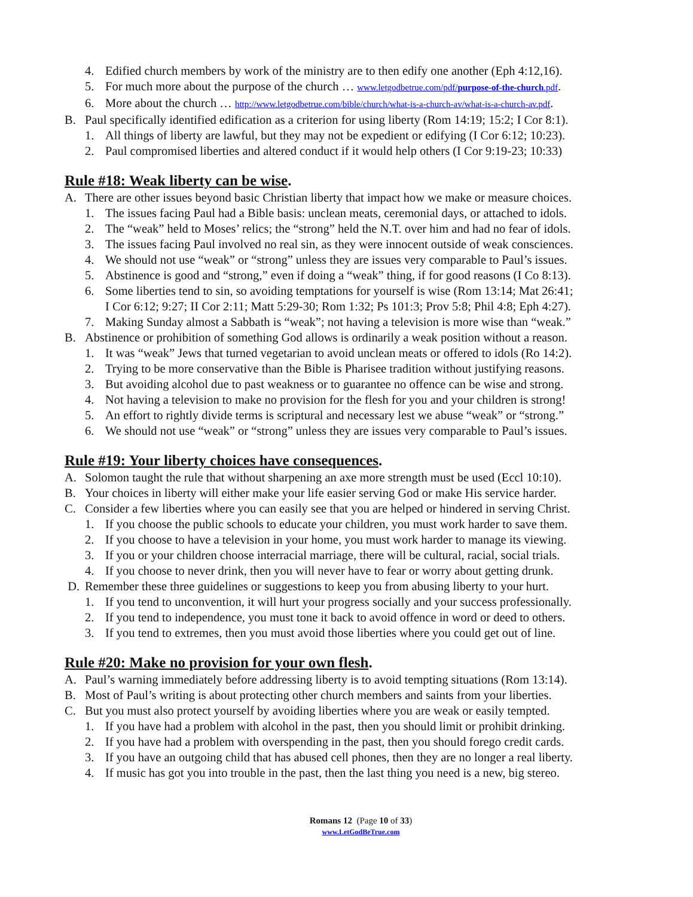4. Edified church members by work of the ministry are to then edify one another (Eph 4:12,16).
5. For much more about the purpose of the church … www.letgodbetrue.com/pdf/purpose-of-the-church.pdf.
6. More about the church … http://www.letgodbetrue.com/bible/church/what-is-a-church-av/what-is-a-church-av.pdf.
B. Paul specifically identified edification as a criterion for using liberty (Rom 14:19; 15:2; I Cor 8:1).
1. All things of liberty are lawful, but they may not be expedient or edifying (I Cor 6:12; 10:23).
2. Paul compromised liberties and altered conduct if it would help others (I Cor 9:19-23; 10:33)
Rule #18: Weak liberty can be wise.
A. There are other issues beyond basic Christian liberty that impact how we make or measure choices.
1. The issues facing Paul had a Bible basis: unclean meats, ceremonial days, or attached to idols.
2. The “weak” held to Moses’ relics; the “strong” held the N.T. over him and had no fear of idols.
3. The issues facing Paul involved no real sin, as they were innocent outside of weak consciences.
4. We should not use “weak” or “strong” unless they are issues very comparable to Paul’s issues.
5. Abstinence is good and “strong,” even if doing a “weak” thing, if for good reasons (I Co 8:13).
6. Some liberties tend to sin, so avoiding temptations for yourself is wise (Rom 13:14; Mat 26:41;
I Cor 6:12; 9:27; II Cor 2:11; Matt 5:29-30; Rom 1:32; Ps 101:3; Prov 5:8; Phil 4:8; Eph 4:27).
7. Making Sunday almost a Sabbath is “weak”; not having a television is more wise than “weak.”
B. Abstinence or prohibition of something God allows is ordinarily a weak position without a reason.
1. It was “weak” Jews that turned vegetarian to avoid unclean meats or offered to idols (Ro 14:2).
2. Trying to be more conservative than the Bible is Pharisee tradition without justifying reasons.
3. But avoiding alcohol due to past weakness or to guarantee no offence can be wise and strong.
4. Not having a television to make no provision for the flesh for you and your children is strong!
5. An effort to rightly divide terms is scriptural and necessary lest we abuse “weak” or “strong.”
6. We should not use “weak” or “strong” unless they are issues very comparable to Paul’s issues.
Rule #19: Your liberty choices have consequences.
A. Solomon taught the rule that without sharpening an axe more strength must be used (Eccl 10:10).
B. Your choices in liberty will either make your life easier serving God or make His service harder.
C. Consider a few liberties where you can easily see that you are helped or hindered in serving Christ.
1. If you choose the public schools to educate your children, you must work harder to save them.
2. If you choose to have a television in your home, you must work harder to manage its viewing.
3. If you or your children choose interracial marriage, there will be cultural, racial, social trials.
4. If you choose to never drink, then you will never have to fear or worry about getting drunk.
D. Remember these three guidelines or suggestions to keep you from abusing liberty to your hurt.
1. If you tend to unconvention, it will hurt your progress socially and your success professionally.
2. If you tend to independence, you must tone it back to avoid offence in word or deed to others.
3. If you tend to extremes, then you must avoid those liberties where you could get out of line.
Rule #20: Make no provision for your own flesh.
A. Paul’s warning immediately before addressing liberty is to avoid tempting situations (Rom 13:14).
B. Most of Paul’s writing is about protecting other church members and saints from your liberties.
C. But you must also protect yourself by avoiding liberties where you are weak or easily tempted.
1. If you have had a problem with alcohol in the past, then you should limit or prohibit drinking.
2. If you have had a problem with overspending in the past, then you should forego credit cards.
3. If you have an outgoing child that has abused cell phones, then they are no longer a real liberty.
4. If music has got you into trouble in the past, then the last thing you need is a new, big stereo.
Romans 12 (Page 10 of 33)
www.LetGodBeTrue.com